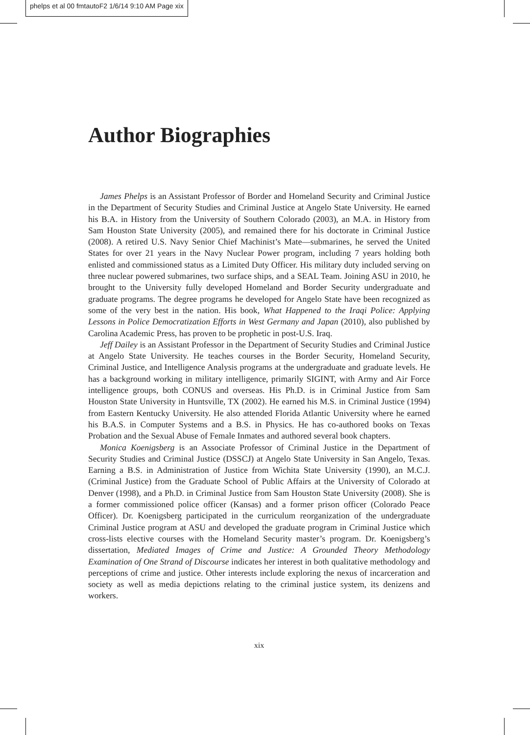phelps et al 00 fmtautoF2 1/6/14 9:10 AM Page xix
Author Biographies
James Phelps is an Assistant Professor of Border and Homeland Security and Criminal Justice in the Department of Security Studies and Criminal Justice at Angelo State University. He earned his B.A. in History from the University of Southern Colorado (2003), an M.A. in History from Sam Houston State University (2005), and remained there for his doctorate in Criminal Justice (2008). A retired U.S. Navy Senior Chief Machinist’s Mate—submarines, he served the United States for over 21 years in the Navy Nuclear Power program, including 7 years holding both enlisted and commissioned status as a Limited Duty Officer. His military duty included serving on three nuclear powered submarines, two surface ships, and a SEAL Team. Joining ASU in 2010, he brought to the University fully developed Homeland and Border Security undergraduate and graduate programs. The degree programs he developed for Angelo State have been recognized as some of the very best in the nation. His book, What Happened to the Iraqi Police: Applying Lessons in Police Democratization Efforts in West Germany and Japan (2010), also published by Carolina Academic Press, has proven to be prophetic in post-U.S. Iraq.
Jeff Dailey is an Assistant Professor in the Department of Security Studies and Criminal Justice at Angelo State University. He teaches courses in the Border Security, Homeland Security, Criminal Justice, and Intelligence Analysis programs at the undergraduate and graduate levels. He has a background working in military intelligence, primarily SIGINT, with Army and Air Force intelligence groups, both CONUS and overseas. His Ph.D. is in Criminal Justice from Sam Houston State University in Huntsville, TX (2002). He earned his M.S. in Criminal Justice (1994) from Eastern Kentucky University. He also attended Florida Atlantic University where he earned his B.A.S. in Computer Systems and a B.S. in Physics. He has co-authored books on Texas Probation and the Sexual Abuse of Female Inmates and authored several book chapters.
Monica Koenigsberg is an Associate Professor of Criminal Justice in the Department of Security Studies and Criminal Justice (DSSCJ) at Angelo State University in San Angelo, Texas. Earning a B.S. in Administration of Justice from Wichita State University (1990), an M.C.J. (Criminal Justice) from the Graduate School of Public Affairs at the University of Colorado at Denver (1998), and a Ph.D. in Criminal Justice from Sam Houston State University (2008). She is a former commissioned police officer (Kansas) and a former prison officer (Colorado Peace Officer). Dr. Koenigsberg participated in the curriculum reorganization of the undergraduate Criminal Justice program at ASU and developed the graduate program in Criminal Justice which cross-lists elective courses with the Homeland Security master’s program. Dr. Koenigsberg’s dissertation, Mediated Images of Crime and Justice: A Grounded Theory Methodology Examination of One Strand of Discourse indicates her interest in both qualitative methodology and perceptions of crime and justice. Other interests include exploring the nexus of incarceration and society as well as media depictions relating to the criminal justice system, its denizens and workers.
xix